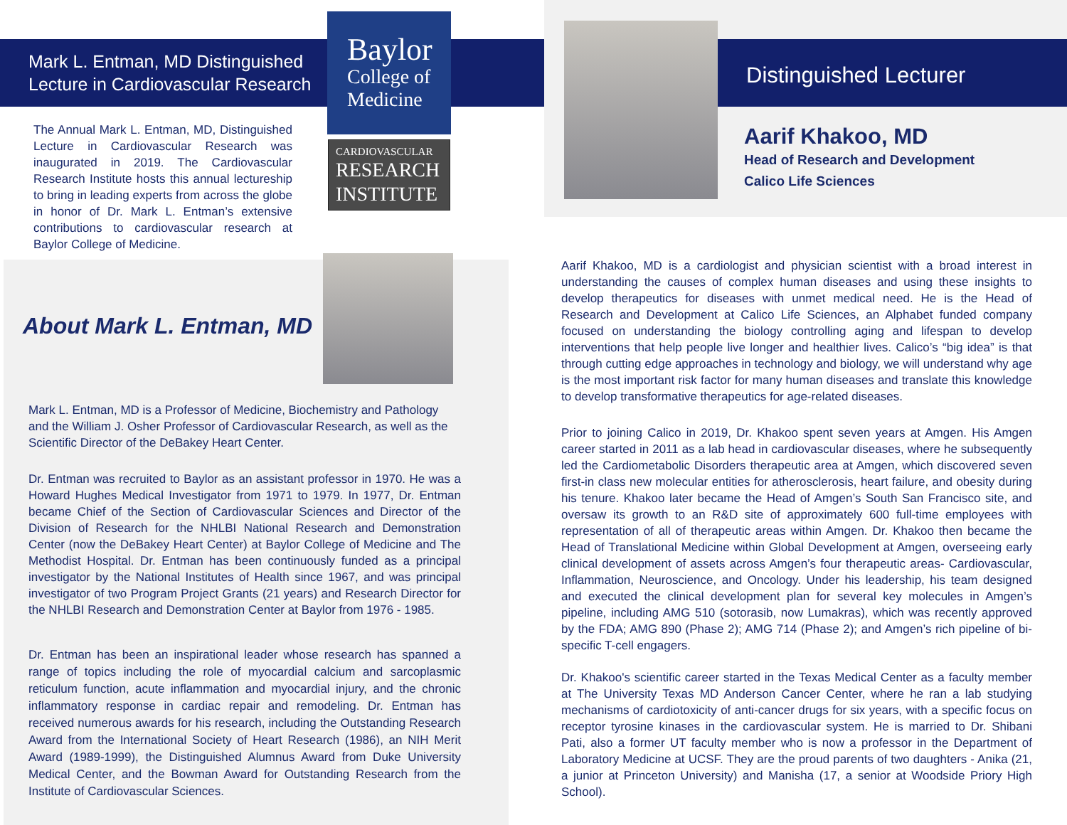Mark L. Entman, MD Distinguished
Lecture in Cardiovascular Research
Baylor
College of
Medicine
CARDIOVASCULAR
RESEARCH
INSTITUTE
The Annual Mark L. Entman, MD, Distinguished Lecture in Cardiovascular Research was inaugurated in 2019. The Cardiovascular Research Institute hosts this annual lectureship to bring in leading experts from across the globe in honor of Dr. Mark L. Entman’s extensive contributions to cardiovascular research at Baylor College of Medicine.
About Mark L. Entman, MD
Mark L. Entman, MD is a Professor of Medicine, Biochemistry and Pathology and the William J. Osher Professor of Cardiovascular Research, as well as the Scientific Director of the DeBakey Heart Center.
Dr. Entman was recruited to Baylor as an assistant professor in 1970. He was a Howard Hughes Medical Investigator from 1971 to 1979. In 1977, Dr. Entman became Chief of the Section of Cardiovascular Sciences and Director of the Division of Research for the NHLBI National Research and Demonstration Center (now the DeBakey Heart Center) at Baylor College of Medicine and The Methodist Hospital. Dr. Entman has been continuously funded as a principal investigator by the National Institutes of Health since 1967, and was principal investigator of two Program Project Grants (21 years) and Research Director for the NHLBI Research and Demonstration Center at Baylor from 1976 - 1985.
Dr. Entman has been an inspirational leader whose research has spanned a range of topics including the role of myocardial calcium and sarcoplasmic reticulum function, acute inflammation and myocardial injury, and the chronic inflammatory response in cardiac repair and remodeling. Dr. Entman has received numerous awards for his research, including the Outstanding Research Award from the International Society of Heart Research (1986), an NIH Merit Award (1989-1999), the Distinguished Alumnus Award from Duke University Medical Center, and the Bowman Award for Outstanding Research from the Institute of Cardiovascular Sciences.
Distinguished Lecturer
Aarif Khakoo, MD
Head of Research and Development
Calico Life Sciences
Aarif Khakoo, MD is a cardiologist and physician scientist with a broad interest in understanding the causes of complex human diseases and using these insights to develop therapeutics for diseases with unmet medical need. He is the Head of Research and Development at Calico Life Sciences, an Alphabet funded company focused on understanding the biology controlling aging and lifespan to develop interventions that help people live longer and healthier lives. Calico’s “big idea” is that through cutting edge approaches in technology and biology, we will understand why age is the most important risk factor for many human diseases and translate this knowledge to develop transformative therapeutics for age-related diseases.
Prior to joining Calico in 2019, Dr. Khakoo spent seven years at Amgen. His Amgen career started in 2011 as a lab head in cardiovascular diseases, where he subsequently led the Cardiometabolic Disorders therapeutic area at Amgen, which discovered seven first-in class new molecular entities for atherosclerosis, heart failure, and obesity during his tenure. Khakoo later became the Head of Amgen’s South San Francisco site, and oversaw its growth to an R&D site of approximately 600 full-time employees with representation of all of therapeutic areas within Amgen. Dr. Khakoo then became the Head of Translational Medicine within Global Development at Amgen, overseeing early clinical development of assets across Amgen’s four therapeutic areas- Cardiovascular, Inflammation, Neuroscience, and Oncology. Under his leadership, his team designed and executed the clinical development plan for several key molecules in Amgen’s pipeline, including AMG 510 (sotorasib, now Lumakras), which was recently approved by the FDA; AMG 890 (Phase 2); AMG 714 (Phase 2); and Amgen’s rich pipeline of bi-specific T-cell engagers.
Dr. Khakoo's scientific career started in the Texas Medical Center as a faculty member at The University Texas MD Anderson Cancer Center, where he ran a lab studying mechanisms of cardiotoxicity of anti-cancer drugs for six years, with a specific focus on receptor tyrosine kinases in the cardiovascular system. He is married to Dr. Shibani Pati, also a former UT faculty member who is now a professor in the Department of Laboratory Medicine at UCSF. They are the proud parents of two daughters - Anika (21, a junior at Princeton University) and Manisha (17, a senior at Woodside Priory High School).